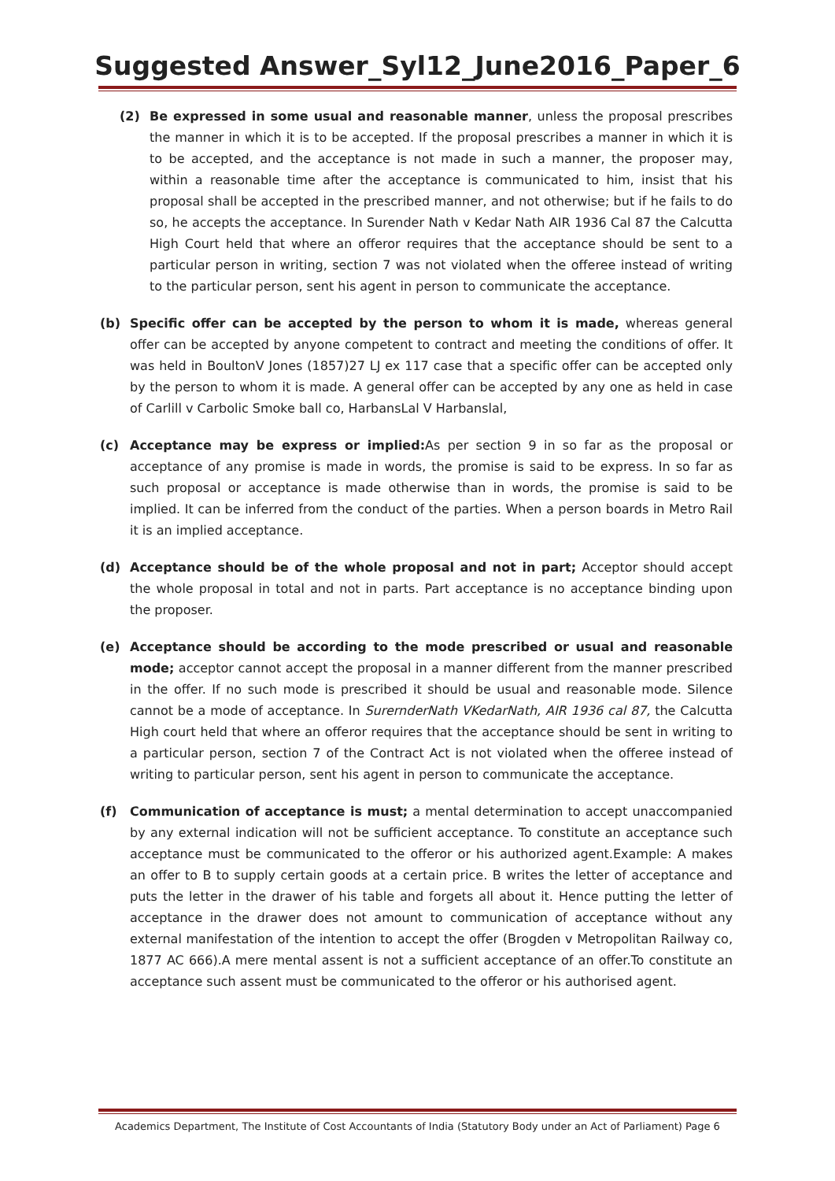Suggested Answer_Syl12_June2016_Paper_6
(2) Be expressed in some usual and reasonable manner, unless the proposal prescribes the manner in which it is to be accepted. If the proposal prescribes a manner in which it is to be accepted, and the acceptance is not made in such a manner, the proposer may, within a reasonable time after the acceptance is communicated to him, insist that his proposal shall be accepted in the prescribed manner, and not otherwise; but if he fails to do so, he accepts the acceptance. In Surender Nath v Kedar Nath AIR 1936 Cal 87 the Calcutta High Court held that where an offeror requires that the acceptance should be sent to a particular person in writing, section 7 was not violated when the offeree instead of writing to the particular person, sent his agent in person to communicate the acceptance.
(b) Specific offer can be accepted by the person to whom it is made, whereas general offer can be accepted by anyone competent to contract and meeting the conditions of offer. It was held in BoultonV Jones (1857)27 LJ ex 117 case that a specific offer can be accepted only by the person to whom it is made. A general offer can be accepted by any one as held in case of Carlill v Carbolic Smoke ball co, HarbansLal V Harbanslal,
(c) Acceptance may be express or implied: As per section 9 in so far as the proposal or acceptance of any promise is made in words, the promise is said to be express. In so far as such proposal or acceptance is made otherwise than in words, the promise is said to be implied. It can be inferred from the conduct of the parties. When a person boards in Metro Rail it is an implied acceptance.
(d) Acceptance should be of the whole proposal and not in part; Acceptor should accept the whole proposal in total and not in parts. Part acceptance is no acceptance binding upon the proposer.
(e) Acceptance should be according to the mode prescribed or usual and reasonable mode; acceptor cannot accept the proposal in a manner different from the manner prescribed in the offer. If no such mode is prescribed it should be usual and reasonable mode. Silence cannot be a mode of acceptance. In SurernderNath VKedarNath, AIR 1936 cal 87, the Calcutta High court held that where an offeror requires that the acceptance should be sent in writing to a particular person, section 7 of the Contract Act is not violated when the offeree instead of writing to particular person, sent his agent in person to communicate the acceptance.
(f) Communication of acceptance is must; a mental determination to accept unaccompanied by any external indication will not be sufficient acceptance. To constitute an acceptance such acceptance must be communicated to the offeror or his authorized agent.Example: A makes an offer to B to supply certain goods at a certain price. B writes the letter of acceptance and puts the letter in the drawer of his table and forgets all about it. Hence putting the letter of acceptance in the drawer does not amount to communication of acceptance without any external manifestation of the intention to accept the offer (Brogden v Metropolitan Railway co, 1877 AC 666).A mere mental assent is not a sufficient acceptance of an offer.To constitute an acceptance such assent must be communicated to the offeror or his authorised agent.
Academics Department, The Institute of Cost Accountants of India (Statutory Body under an Act of Parliament) Page 6